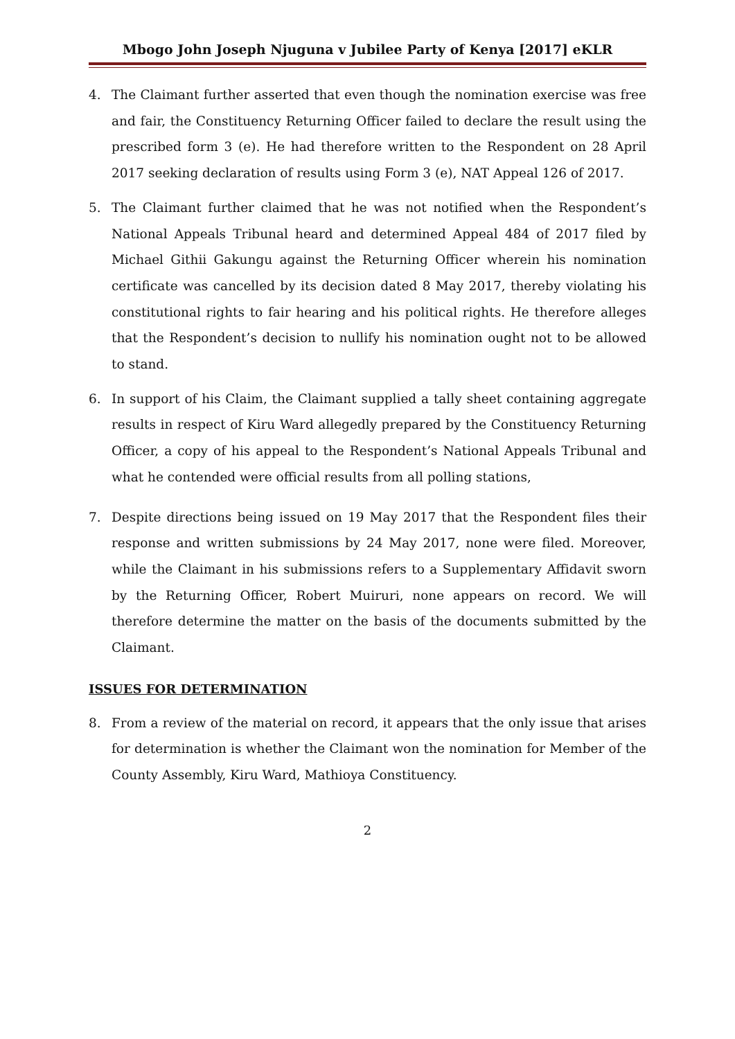Mbogo John Joseph Njuguna v Jubilee Party of Kenya [2017] eKLR
4. The Claimant further asserted that even though the nomination exercise was free and fair, the Constituency Returning Officer failed to declare the result using the prescribed form 3 (e). He had therefore written to the Respondent on 28 April 2017 seeking declaration of results using Form 3 (e), NAT Appeal 126 of 2017.
5. The Claimant further claimed that he was not notified when the Respondent’s National Appeals Tribunal heard and determined Appeal 484 of 2017 filed by Michael Githii Gakungu against the Returning Officer wherein his nomination certificate was cancelled by its decision dated 8 May 2017, thereby violating his constitutional rights to fair hearing and his political rights. He therefore alleges that the Respondent’s decision to nullify his nomination ought not to be allowed to stand.
6. In support of his Claim, the Claimant supplied a tally sheet containing aggregate results in respect of Kiru Ward allegedly prepared by the Constituency Returning Officer, a copy of his appeal to the Respondent’s National Appeals Tribunal and what he contended were official results from all polling stations,
7. Despite directions being issued on 19 May 2017 that the Respondent files their response and written submissions by 24 May 2017, none were filed. Moreover, while the Claimant in his submissions refers to a Supplementary Affidavit sworn by the Returning Officer, Robert Muiruri, none appears on record. We will therefore determine the matter on the basis of the documents submitted by the Claimant.
ISSUES FOR DETERMINATION
8. From a review of the material on record, it appears that the only issue that arises for determination is whether the Claimant won the nomination for Member of the County Assembly, Kiru Ward, Mathioya Constituency.
2